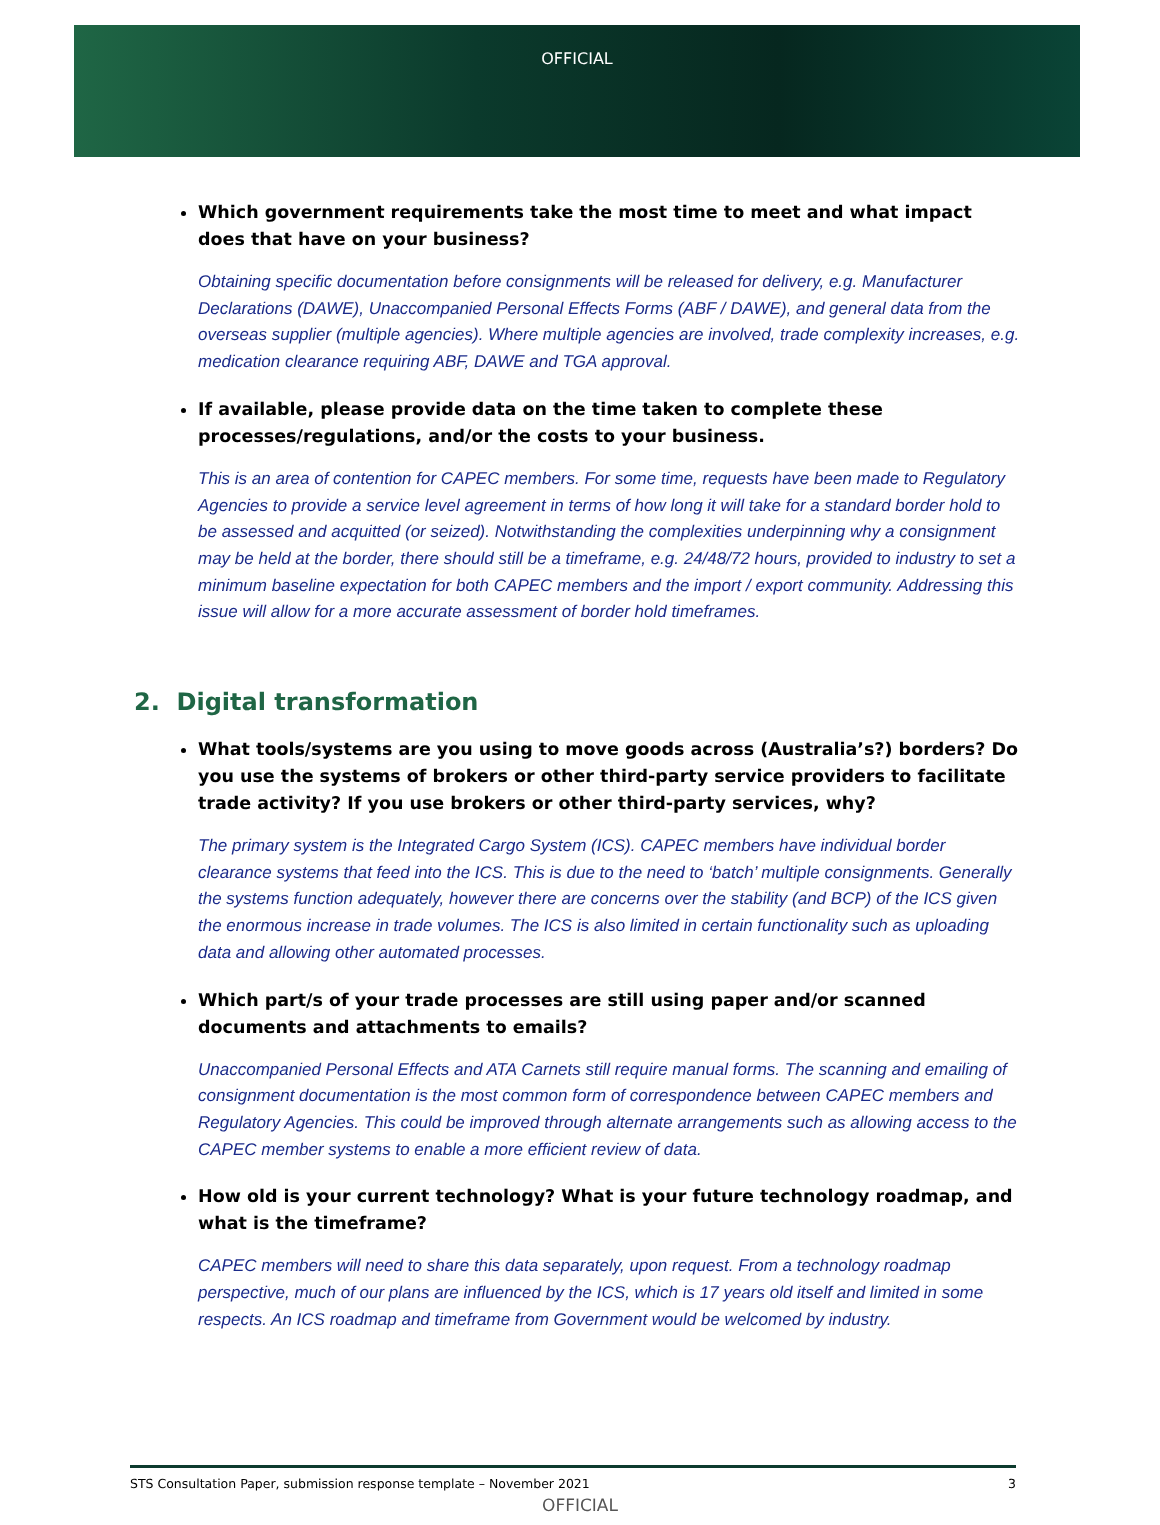OFFICIAL
Which government requirements take the most time to meet and what impact does that have on your business?
Obtaining specific documentation before consignments will be released for delivery, e.g. Manufacturer Declarations (DAWE), Unaccompanied Personal Effects Forms (ABF / DAWE), and general data from the overseas supplier (multiple agencies). Where multiple agencies are involved, trade complexity increases, e.g. medication clearance requiring ABF, DAWE and TGA approval.
If available, please provide data on the time taken to complete these processes/regulations, and/or the costs to your business.
This is an area of contention for CAPEC members. For some time, requests have been made to Regulatory Agencies to provide a service level agreement in terms of how long it will take for a standard border hold to be assessed and acquitted (or seized). Notwithstanding the complexities underpinning why a consignment may be held at the border, there should still be a timeframe, e.g. 24/48/72 hours, provided to industry to set a minimum baseline expectation for both CAPEC members and the import / export community. Addressing this issue will allow for a more accurate assessment of border hold timeframes.
2. Digital transformation
What tools/systems are you using to move goods across (Australia’s?) borders? Do you use the systems of brokers or other third-party service providers to facilitate trade activity? If you use brokers or other third-party services, why?
The primary system is the Integrated Cargo System (ICS). CAPEC members have individual border clearance systems that feed into the ICS. This is due to the need to ‘batch’ multiple consignments. Generally the systems function adequately, however there are concerns over the stability (and BCP) of the ICS given the enormous increase in trade volumes. The ICS is also limited in certain functionality such as uploading data and allowing other automated processes.
Which part/s of your trade processes are still using paper and/or scanned documents and attachments to emails?
Unaccompanied Personal Effects and ATA Carnets still require manual forms. The scanning and emailing of consignment documentation is the most common form of correspondence between CAPEC members and Regulatory Agencies. This could be improved through alternate arrangements such as allowing access to the CAPEC member systems to enable a more efficient review of data.
How old is your current technology? What is your future technology roadmap, and what is the timeframe?
CAPEC members will need to share this data separately, upon request. From a technology roadmap perspective, much of our plans are influenced by the ICS, which is 17 years old itself and limited in some respects. An ICS roadmap and timeframe from Government would be welcomed by industry.
STS Consultation Paper, submission response template – November 2021 3
OFFICIAL